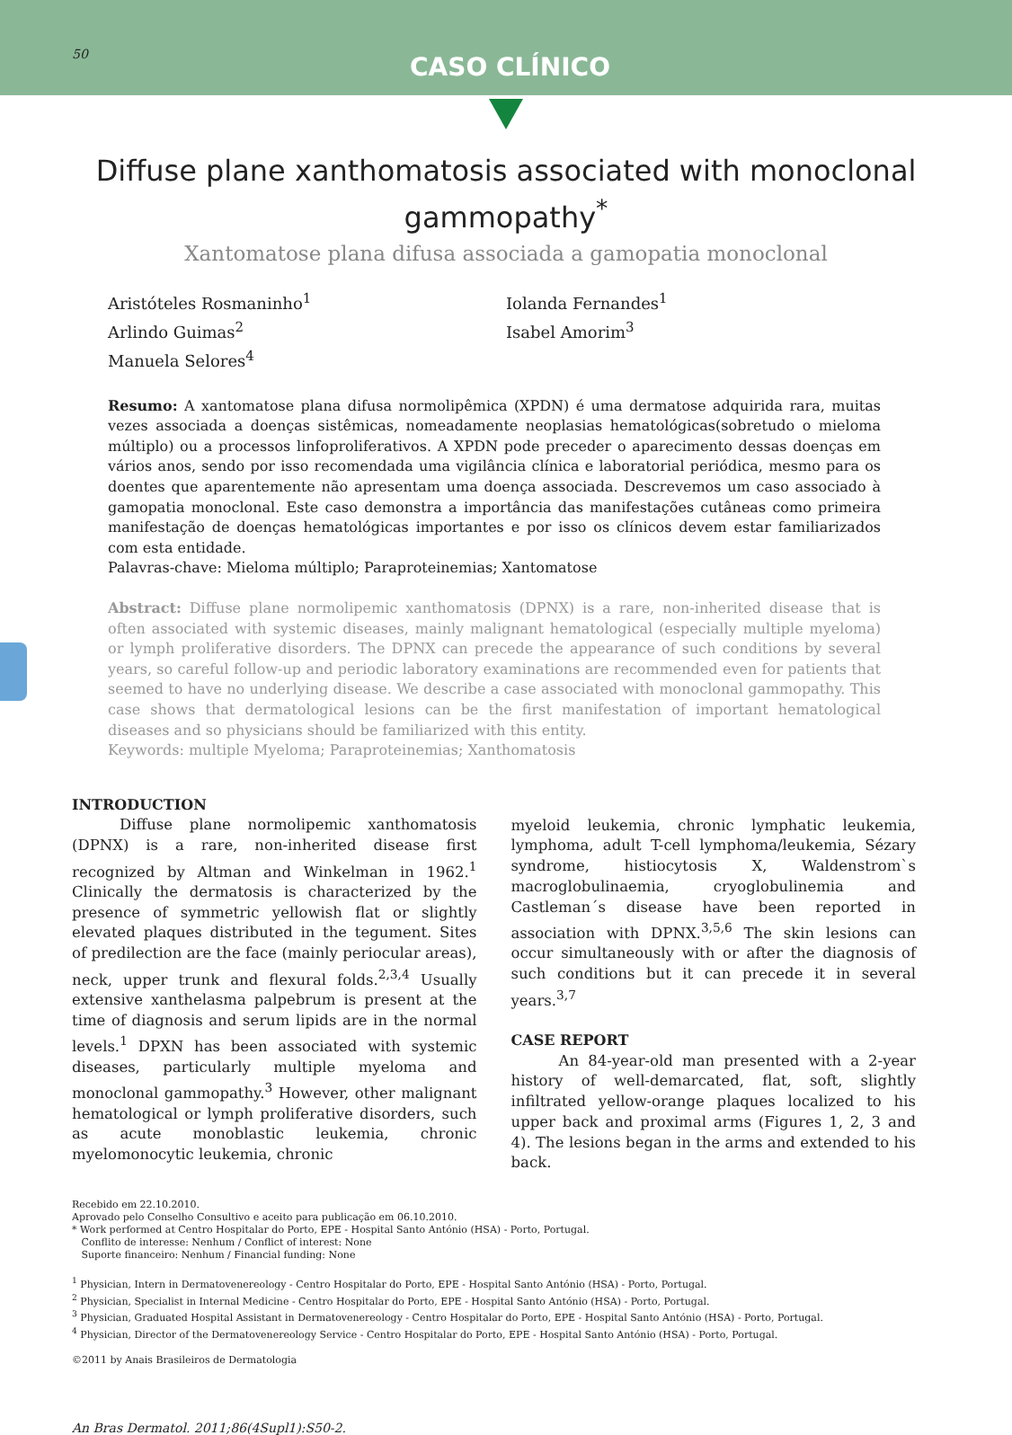50 CASO CLÍNICO
Diffuse plane xanthomatosis associated with monoclonal gammopathy<sup>*</sup>
Xantomatose plana difusa associada a gamopatia monoclonal
Aristóteles Rosmaninho<sup>1</sup>
Arlindo Guimas<sup>2</sup>
Manuela Selores<sup>4</sup>
Iolanda Fernandes<sup>1</sup>
Isabel Amorim<sup>3</sup>
Resumo: A xantomatose plana difusa normolipêmica (XPDN) é uma dermatose adquirida rara, muitas vezes associada a doenças sistêmicas, nomeadamente neoplasias hematológicas(sobretudo o mieloma múltiplo) ou a processos linfoproliferativos. A XPDN pode preceder o aparecimento dessas doenças em vários anos, sendo por isso recomendada uma vigilância clínica e laboratorial periódica, mesmo para os doentes que aparentemente não apresentam uma doença associada. Descrevemos um caso associado à gamopatia monoclonal. Este caso demonstra a importância das manifestações cutâneas como primeira manifestação de doenças hematológicas importantes e por isso os clínicos devem estar familiarizados com esta entidade.
Palavras-chave: Mieloma múltiplo; Paraproteinemias; Xantomatose
Abstract: Diffuse plane normolipemic xanthomatosis (DPNX) is a rare, non-inherited disease that is often associated with systemic diseases, mainly malignant hematological (especially multiple myeloma) or lymph proliferative disorders. The DPNX can precede the appearance of such conditions by several years, so careful follow-up and periodic laboratory examinations are recommended even for patients that seemed to have no underlying disease. We describe a case associated with monoclonal gammopathy. This case shows that dermatological lesions can be the first manifestation of important hematological diseases and so physicians should be familiarized with this entity.
Keywords: multiple Myeloma; Paraproteinemias; Xanthomatosis
INTRODUCTION
Diffuse plane normolipemic xanthomatosis (DPNX) is a rare, non-inherited disease first recognized by Altman and Winkelman in 1962.<sup>1</sup> Clinically the dermatosis is characterized by the presence of symmetric yellowish flat or slightly elevated plaques distributed in the tegument. Sites of predilection are the face (mainly periocular areas), neck, upper trunk and flexural folds.<sup>2,3,4</sup> Usually extensive xanthelasma palpebrum is present at the time of diagnosis and serum lipids are in the normal levels.<sup>1</sup> DPXN has been associated with systemic diseases, particularly multiple myeloma and monoclonal gammopathy.<sup>3</sup> However, other malignant hematological or lymph proliferative disorders, such as acute monoblastic leukemia, chronic myelomonocytic leukemia, chronic
myeloid leukemia, chronic lymphatic leukemia, lymphoma, adult T-cell lymphoma/leukemia, Sézary syndrome, histiocytosis X, Waldenstrom`s macroglobulinaemia, cryoglobulinemia and Castleman´s disease have been reported in association with DPNX.<sup>3,5,6</sup> The skin lesions can occur simultaneously with or after the diagnosis of such conditions but it can precede it in several years.<sup>3,7</sup>
CASE REPORT
An 84-year-old man presented with a 2-year history of well-demarcated, flat, soft, slightly infiltrated yellow-orange plaques localized to his upper back and proximal arms (Figures 1, 2, 3 and 4). The lesions began in the arms and extended to his back.
Recebido em 22.10.2010.
Aprovado pelo Conselho Consultivo e aceito para publicação em 06.10.2010.
* Work performed at Centro Hospitalar do Porto, EPE - Hospital Santo António (HSA) - Porto, Portugal.
Conflito de interesse: Nenhum / Conflict of interest: None
Suporte financeiro: Nenhum / Financial funding: None
<sup>1</sup> Physician, Intern in Dermatovenereology - Centro Hospitalar do Porto, EPE - Hospital Santo António (HSA) - Porto, Portugal.
<sup>2</sup> Physician, Specialist in Internal Medicine - Centro Hospitalar do Porto, EPE - Hospital Santo António (HSA) - Porto, Portugal.
<sup>3</sup> Physician, Graduated Hospital Assistant in Dermatovenereology - Centro Hospitalar do Porto, EPE - Hospital Santo António (HSA) - Porto, Portugal.
<sup>4</sup> Physician, Director of the Dermatovenereology Service - Centro Hospitalar do Porto, EPE - Hospital Santo António (HSA) - Porto, Portugal.
©2011 by Anais Brasileiros de Dermatologia
An Bras Dermatol. 2011;86(4Supl1):S50-2.